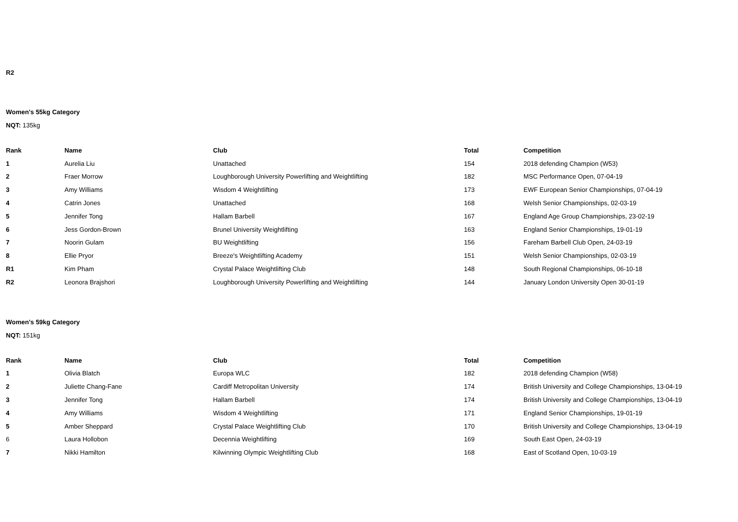R2
Women's 55kg Category
NQT: 135kg
| Rank | Name | Club | Total | Competition |
| --- | --- | --- | --- | --- |
| 1 | Aurelia Liu | Unattached | 154 | 2018 defending Champion (W53) |
| 2 | Fraer Morrow | Loughborough University Powerlifting and Weightlifting | 182 | MSC Performance Open, 07-04-19 |
| 3 | Amy Williams | Wisdom 4 Weightlifting | 173 | EWF European Senior Championships, 07-04-19 |
| 4 | Catrin Jones | Unattached | 168 | Welsh Senior Championships, 02-03-19 |
| 5 | Jennifer Tong | Hallam Barbell | 167 | England Age Group Championships, 23-02-19 |
| 6 | Jess Gordon-Brown | Brunel University Weightlifting | 163 | England Senior Championships, 19-01-19 |
| 7 | Noorin Gulam | BU Weightlifting | 156 | Fareham Barbell Club Open, 24-03-19 |
| 8 | Ellie Pryor | Breeze's Weightlifting Academy | 151 | Welsh Senior Championships, 02-03-19 |
| R1 | Kim Pham | Crystal Palace Weightlifting Club | 148 | South Regional Championships, 06-10-18 |
| R2 | Leonora Brajshori | Loughborough University Powerlifting and Weightlifting | 144 | January London University Open 30-01-19 |
Women's 59kg Category
NQT: 151kg
| Rank | Name | Club | Total | Competition |
| --- | --- | --- | --- | --- |
| 1 | Olivia Blatch | Europa WLC | 182 | 2018 defending Champion (W58) |
| 2 | Juliette Chang-Fane | Cardiff Metropolitan University | 174 | British University and College Championships, 13-04-19 |
| 3 | Jennifer Tong | Hallam Barbell | 174 | British University and College Championships, 13-04-19 |
| 4 | Amy Williams | Wisdom 4 Weightlifting | 171 | England Senior Championships, 19-01-19 |
| 5 | Amber Sheppard | Crystal Palace Weightlifting Club | 170 | British University and College Championships, 13-04-19 |
| 6 | Laura Hollobon | Decennia Weightlifting | 169 | South East Open, 24-03-19 |
| 7 | Nikki Hamilton | Kilwinning Olympic Weightlifting Club | 168 | East of Scotland Open, 10-03-19 |